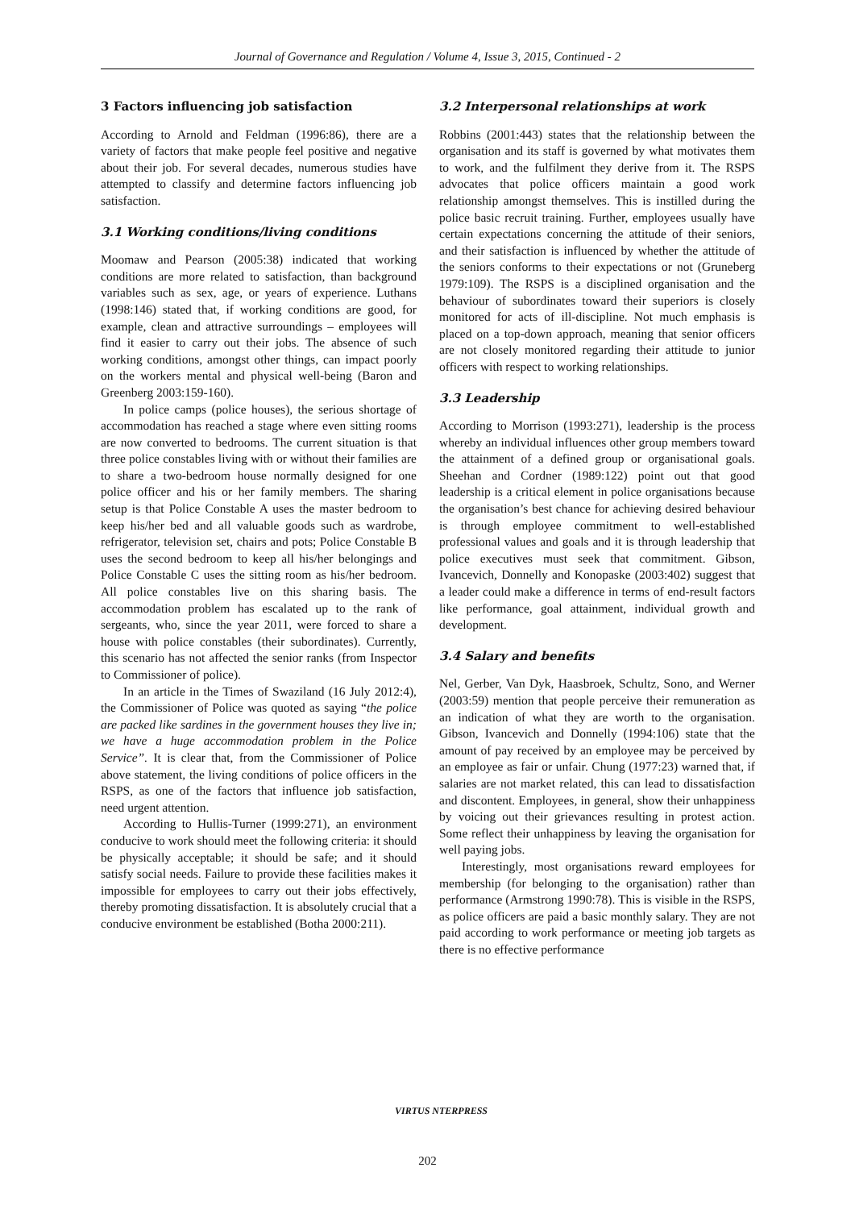Journal of Governance and Regulation / Volume 4, Issue 3, 2015, Continued - 2
3 Factors influencing job satisfaction
According to Arnold and Feldman (1996:86), there are a variety of factors that make people feel positive and negative about their job. For several decades, numerous studies have attempted to classify and determine factors influencing job satisfaction.
3.1 Working conditions/living conditions
Moomaw and Pearson (2005:38) indicated that working conditions are more related to satisfaction, than background variables such as sex, age, or years of experience. Luthans (1998:146) stated that, if working conditions are good, for example, clean and attractive surroundings – employees will find it easier to carry out their jobs. The absence of such working conditions, amongst other things, can impact poorly on the workers mental and physical well-being (Baron and Greenberg 2003:159-160).
In police camps (police houses), the serious shortage of accommodation has reached a stage where even sitting rooms are now converted to bedrooms. The current situation is that three police constables living with or without their families are to share a two-bedroom house normally designed for one police officer and his or her family members. The sharing setup is that Police Constable A uses the master bedroom to keep his/her bed and all valuable goods such as wardrobe, refrigerator, television set, chairs and pots; Police Constable B uses the second bedroom to keep all his/her belongings and Police Constable C uses the sitting room as his/her bedroom. All police constables live on this sharing basis. The accommodation problem has escalated up to the rank of sergeants, who, since the year 2011, were forced to share a house with police constables (their subordinates). Currently, this scenario has not affected the senior ranks (from Inspector to Commissioner of police).
In an article in the Times of Swaziland (16 July 2012:4), the Commissioner of Police was quoted as saying “the police are packed like sardines in the government houses they live in; we have a huge accommodation problem in the Police Service”. It is clear that, from the Commissioner of Police above statement, the living conditions of police officers in the RSPS, as one of the factors that influence job satisfaction, need urgent attention.
According to Hullis-Turner (1999:271), an environment conducive to work should meet the following criteria: it should be physically acceptable; it should be safe; and it should satisfy social needs. Failure to provide these facilities makes it impossible for employees to carry out their jobs effectively, thereby promoting dissatisfaction. It is absolutely crucial that a conducive environment be established (Botha 2000:211).
3.2 Interpersonal relationships at work
Robbins (2001:443) states that the relationship between the organisation and its staff is governed by what motivates them to work, and the fulfilment they derive from it. The RSPS advocates that police officers maintain a good work relationship amongst themselves. This is instilled during the police basic recruit training. Further, employees usually have certain expectations concerning the attitude of their seniors, and their satisfaction is influenced by whether the attitude of the seniors conforms to their expectations or not (Gruneberg 1979:109). The RSPS is a disciplined organisation and the behaviour of subordinates toward their superiors is closely monitored for acts of ill-discipline. Not much emphasis is placed on a top-down approach, meaning that senior officers are not closely monitored regarding their attitude to junior officers with respect to working relationships.
3.3 Leadership
According to Morrison (1993:271), leadership is the process whereby an individual influences other group members toward the attainment of a defined group or organisational goals. Sheehan and Cordner (1989:122) point out that good leadership is a critical element in police organisations because the organisation’s best chance for achieving desired behaviour is through employee commitment to well-established professional values and goals and it is through leadership that police executives must seek that commitment. Gibson, Ivancevich, Donnelly and Konopaske (2003:402) suggest that a leader could make a difference in terms of end-result factors like performance, goal attainment, individual growth and development.
3.4 Salary and benefits
Nel, Gerber, Van Dyk, Haasbroek, Schultz, Sono, and Werner (2003:59) mention that people perceive their remuneration as an indication of what they are worth to the organisation. Gibson, Ivancevich and Donnelly (1994:106) state that the amount of pay received by an employee may be perceived by an employee as fair or unfair. Chung (1977:23) warned that, if salaries are not market related, this can lead to dissatisfaction and discontent. Employees, in general, show their unhappiness by voicing out their grievances resulting in protest action. Some reflect their unhappiness by leaving the organisation for well paying jobs.
Interestingly, most organisations reward employees for membership (for belonging to the organisation) rather than performance (Armstrong 1990:78). This is visible in the RSPS, as police officers are paid a basic monthly salary. They are not paid according to work performance or meeting job targets as there is no effective performance
VIRTUS NTERPRESS
202